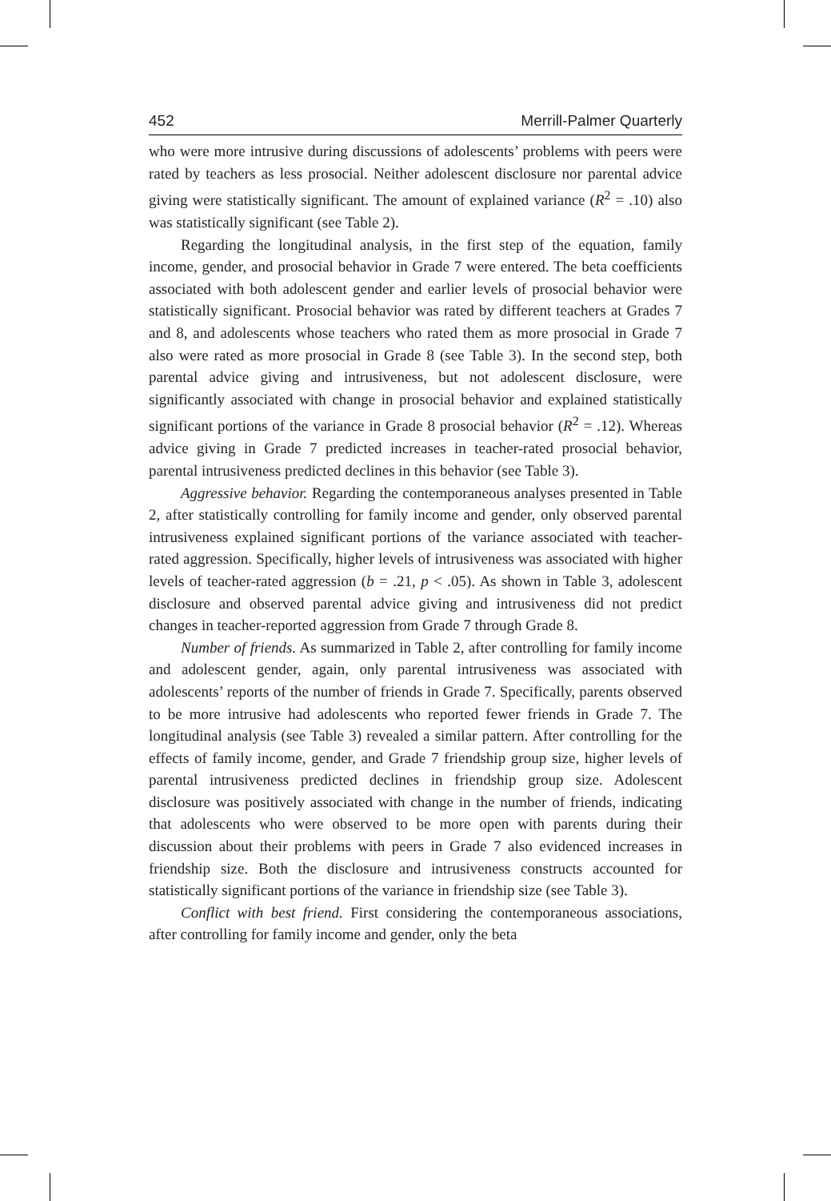452 Merrill-Palmer Quarterly
who were more intrusive during discussions of adolescents’ problems with peers were rated by teachers as less prosocial. Neither adolescent disclosure nor parental advice giving were statistically significant. The amount of explained variance (R<sup>2</sup> = .10) also was statistically significant (see Table 2).
Regarding the longitudinal analysis, in the first step of the equation, family income, gender, and prosocial behavior in Grade 7 were entered. The beta coefficients associated with both adolescent gender and earlier levels of prosocial behavior were statistically significant. Prosocial behavior was rated by different teachers at Grades 7 and 8, and adolescents whose teachers who rated them as more prosocial in Grade 7 also were rated as more prosocial in Grade 8 (see Table 3). In the second step, both parental advice giving and intrusiveness, but not adolescent disclosure, were significantly associated with change in prosocial behavior and explained statistically significant portions of the variance in Grade 8 prosocial behavior (R<sup>2</sup> = .12). Whereas advice giving in Grade 7 predicted increases in teacher-rated prosocial behavior, parental intrusiveness predicted declines in this behavior (see Table 3).
Aggressive behavior. Regarding the contemporaneous analyses presented in Table 2, after statistically controlling for family income and gender, only observed parental intrusiveness explained significant portions of the variance associated with teacher-rated aggression. Specifically, higher levels of intrusiveness was associated with higher levels of teacher-rated aggression (b = .21, p < .05). As shown in Table 3, adolescent disclosure and observed parental advice giving and intrusiveness did not predict changes in teacher-reported aggression from Grade 7 through Grade 8.
Number of friends. As summarized in Table 2, after controlling for family income and adolescent gender, again, only parental intrusiveness was associated with adolescents’ reports of the number of friends in Grade 7. Specifically, parents observed to be more intrusive had adolescents who reported fewer friends in Grade 7. The longitudinal analysis (see Table 3) revealed a similar pattern. After controlling for the effects of family income, gender, and Grade 7 friendship group size, higher levels of parental intrusiveness predicted declines in friendship group size. Adolescent disclosure was positively associated with change in the number of friends, indicating that adolescents who were observed to be more open with parents during their discussion about their problems with peers in Grade 7 also evidenced increases in friendship size. Both the disclosure and intrusiveness constructs accounted for statistically significant portions of the variance in friendship size (see Table 3).
Conflict with best friend. First considering the contemporaneous associations, after controlling for family income and gender, only the beta